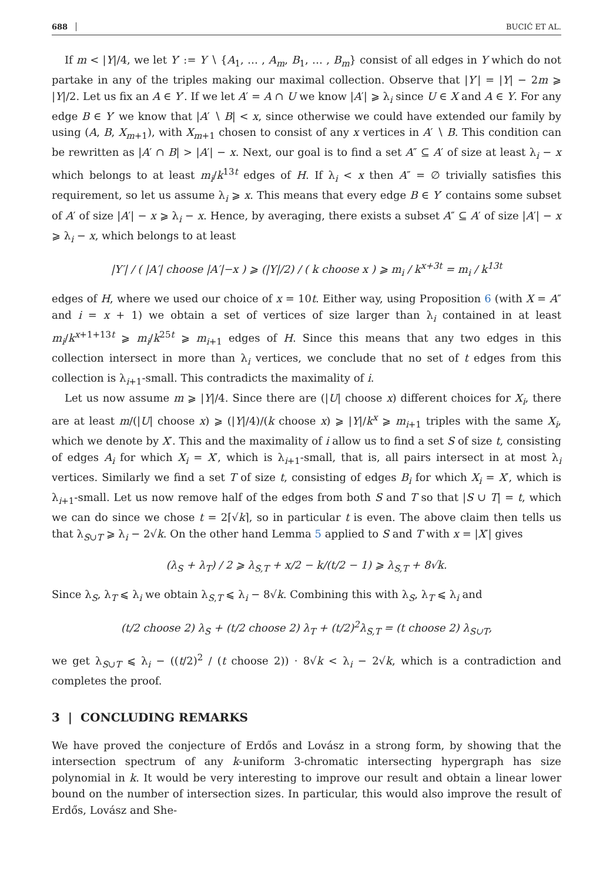688 BUCIĆ ET AL.
If m < |Y|/4, we let Y′ := Y ∖ {A<sub>1</sub>, … , A<sub>m</sub>, B<sub>1</sub>, … , B<sub>m</sub>} consist of all edges in Y which do not partake in any of the triples making our maximal collection. Observe that |Y′| = |Y| − 2m ⩾ |Y|/2. Let us fix an A ∈ Y′. If we let A′ = A ∩ U we know |A′| ⩾ λ<sub>i</sub> since U ∈ X and A ∈ Y. For any edge B ∈ Y′ we know that |A′ ∖ B| < x, since otherwise we could have extended our family by using (A, B, X<sub>m+1</sub>), with X<sub>m+1</sub> chosen to consist of any x vertices in A′ ∖ B. This condition can be rewritten as |A′ ∩ B| > |A′| − x. Next, our goal is to find a set A″ ⊆ A′ of size at least λ<sub>i</sub> − x which belongs to at least m<sub>i</sub>/k<sup>13t</sup> edges of H. If λ<sub>i</sub> < x then A″ = ∅ trivially satisfies this requirement, so let us assume λ<sub>i</sub> ⩾ x. This means that every edge B ∈ Y′ contains some subset of A′ of size |A′| − x ⩾ λ<sub>i</sub> − x. Hence, by averaging, there exists a subset A″ ⊆ A′ of size |A′| − x ⩾ λ<sub>i</sub> − x, which belongs to at least
|Y′| / ( |A′| choose |A′|−x ) ⩾ (|Y|/2) / ( k choose x ) ⩾ m<sub>i</sub> / k<sup>x+3t</sup> = m<sub>i</sub> / k<sup>13t</sup>
edges of H, where we used our choice of x = 10t. Either way, using Proposition 6 (with X = A″ and i = x + 1) we obtain a set of vertices of size larger than λ<sub>i</sub> contained in at least m<sub>i</sub>/k<sup>x+1+13t</sup> ⩾ m<sub>i</sub>/k<sup>25t</sup> ⩾ m<sub>i+1</sub> edges of H. Since this means that any two edges in this collection intersect in more than λ<sub>i</sub> vertices, we conclude that no set of t edges from this collection is λ<sub>i+1</sub>-small. This contradicts the maximality of i.
Let us now assume m ⩾ |Y|/4. Since there are (|U| choose x) different choices for X<sub>i</sub>, there are at least m/(|U| choose x) ⩾ (|Y|/4)/(k choose x) ⩾ |Y|/k<sup>x</sup> ⩾ m<sub>i+1</sub> triples with the same X<sub>i</sub>, which we denote by X′. This and the maximality of i allow us to find a set S of size t, consisting of edges A<sub>i</sub> for which X<sub>i</sub> = X′, which is λ<sub>i+1</sub>-small, that is, all pairs intersect in at most λ<sub>i</sub> vertices. Similarly we find a set T of size t, consisting of edges B<sub>i</sub> for which X<sub>i</sub> = X′, which is λ<sub>i+1</sub>-small. Let us now remove half of the edges from both S and T so that |S ∪ T| = t, which we can do since we chose t = 2⌈√k⌉, so in particular t is even. The above claim then tells us that λ<sub>S∪T</sub> ⩾ λ<sub>i</sub> − 2√k. On the other hand Lemma 5 applied to S and T with x = |X′| gives
(λ<sub>S</sub> + λ<sub>T</sub>) / 2 ⩾ λ<sub>S,T</sub> + x/2 − k/(t/2 − 1) ⩾ λ<sub>S,T</sub> + 8√k.
Since λ<sub>S</sub>, λ<sub>T</sub> ⩽ λ<sub>i</sub> we obtain λ<sub>S,T</sub> ⩽ λ<sub>i</sub> − 8√k. Combining this with λ<sub>S</sub>, λ<sub>T</sub> ⩽ λ<sub>i</sub> and
(t/2 choose 2) λ<sub>S</sub> + (t/2 choose 2) λ<sub>T</sub> + (t/2)<sup>2</sup>λ<sub>S,T</sub> = (t choose 2) λ<sub>S∪T</sub>,
we get λ<sub>S∪T</sub> ⩽ λ<sub>i</sub> − ((t/2)<sup>2</sup> / (t choose 2)) · 8√k < λ<sub>i</sub> − 2√k, which is a contradiction and completes the proof.
3 | CONCLUDING REMARKS
We have proved the conjecture of Erdős and Lovász in a strong form, by showing that the intersection spectrum of any k-uniform 3-chromatic intersecting hypergraph has size polynomial in k. It would be very interesting to improve our result and obtain a linear lower bound on the number of intersection sizes. In particular, this would also improve the result of Erdős, Lovász and She-